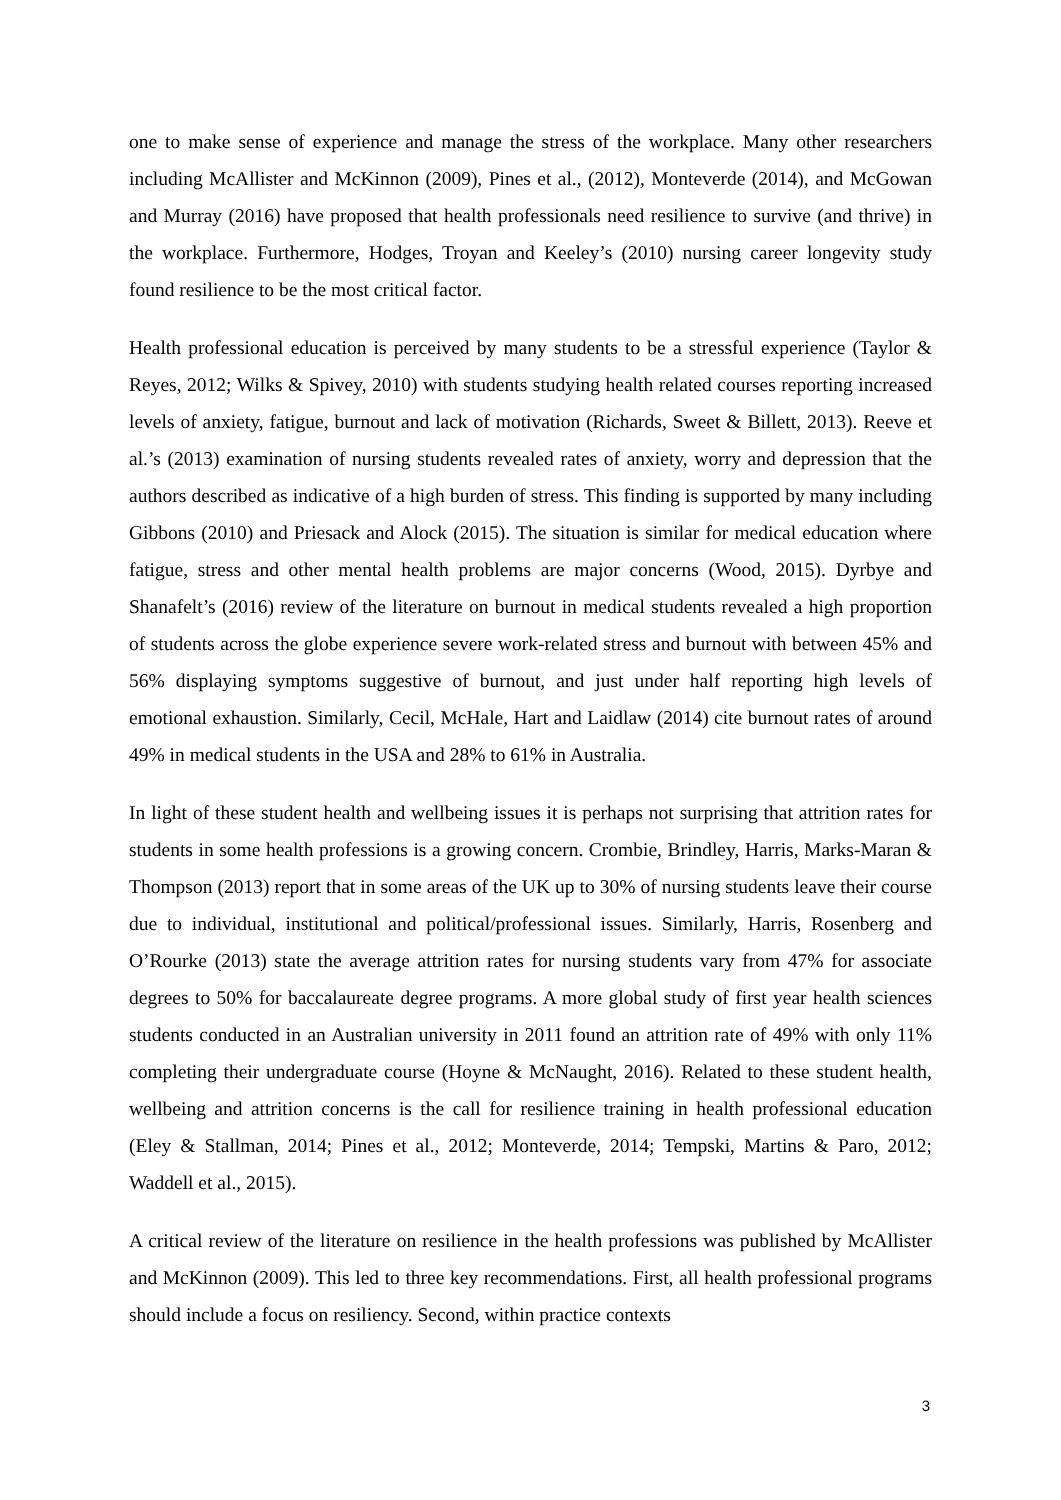one to make sense of experience and manage the stress of the workplace. Many other researchers including McAllister and McKinnon (2009), Pines et al., (2012), Monteverde (2014), and McGowan and Murray (2016) have proposed that health professionals need resilience to survive (and thrive) in the workplace. Furthermore, Hodges, Troyan and Keeley’s (2010) nursing career longevity study found resilience to be the most critical factor.
Health professional education is perceived by many students to be a stressful experience (Taylor & Reyes, 2012; Wilks & Spivey, 2010) with students studying health related courses reporting increased levels of anxiety, fatigue, burnout and lack of motivation (Richards, Sweet & Billett, 2013). Reeve et al.’s (2013) examination of nursing students revealed rates of anxiety, worry and depression that the authors described as indicative of a high burden of stress. This finding is supported by many including Gibbons (2010) and Priesack and Alock (2015). The situation is similar for medical education where fatigue, stress and other mental health problems are major concerns (Wood, 2015). Dyrbye and Shanafelt’s (2016) review of the literature on burnout in medical students revealed a high proportion of students across the globe experience severe work-related stress and burnout with between 45% and 56% displaying symptoms suggestive of burnout, and just under half reporting high levels of emotional exhaustion. Similarly, Cecil, McHale, Hart and Laidlaw (2014) cite burnout rates of around 49% in medical students in the USA and 28% to 61% in Australia.
In light of these student health and wellbeing issues it is perhaps not surprising that attrition rates for students in some health professions is a growing concern. Crombie, Brindley, Harris, Marks-Maran & Thompson (2013) report that in some areas of the UK up to 30% of nursing students leave their course due to individual, institutional and political/professional issues. Similarly, Harris, Rosenberg and O’Rourke (2013) state the average attrition rates for nursing students vary from 47% for associate degrees to 50% for baccalaureate degree programs. A more global study of first year health sciences students conducted in an Australian university in 2011 found an attrition rate of 49% with only 11% completing their undergraduate course (Hoyne & McNaught, 2016). Related to these student health, wellbeing and attrition concerns is the call for resilience training in health professional education (Eley & Stallman, 2014; Pines et al., 2012; Monteverde, 2014; Tempski, Martins & Paro, 2012; Waddell et al., 2015).
A critical review of the literature on resilience in the health professions was published by McAllister and McKinnon (2009). This led to three key recommendations. First, all health professional programs should include a focus on resiliency. Second, within practice contexts
3